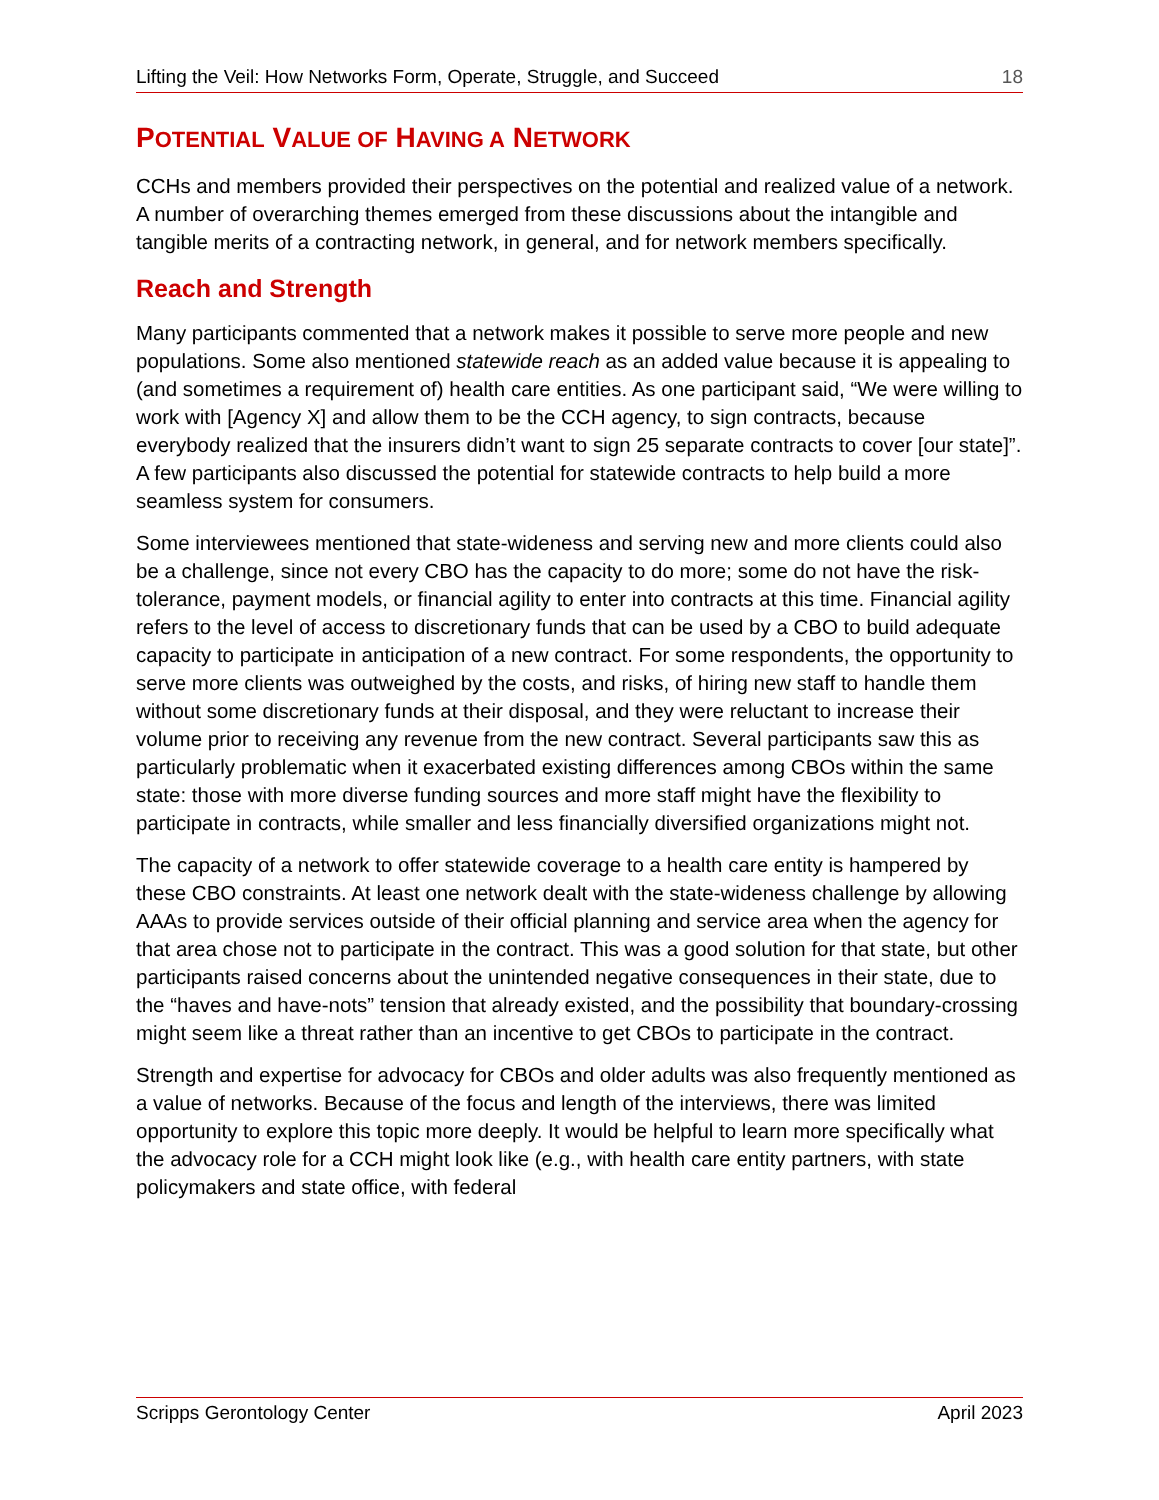Lifting the Veil: How Networks Form, Operate, Struggle, and Succeed 18
POTENTIAL VALUE OF HAVING A NETWORK
CCHs and members provided their perspectives on the potential and realized value of a network. A number of overarching themes emerged from these discussions about the intangible and tangible merits of a contracting network, in general, and for network members specifically.
Reach and Strength
Many participants commented that a network makes it possible to serve more people and new populations. Some also mentioned statewide reach as an added value because it is appealing to (and sometimes a requirement of) health care entities. As one participant said, “We were willing to work with [Agency X] and allow them to be the CCH agency, to sign contracts, because everybody realized that the insurers didn’t want to sign 25 separate contracts to cover [our state]”. A few participants also discussed the potential for statewide contracts to help build a more seamless system for consumers.
Some interviewees mentioned that state-wideness and serving new and more clients could also be a challenge, since not every CBO has the capacity to do more; some do not have the risk-tolerance, payment models, or financial agility to enter into contracts at this time. Financial agility refers to the level of access to discretionary funds that can be used by a CBO to build adequate capacity to participate in anticipation of a new contract. For some respondents, the opportunity to serve more clients was outweighed by the costs, and risks, of hiring new staff to handle them without some discretionary funds at their disposal, and they were reluctant to increase their volume prior to receiving any revenue from the new contract. Several participants saw this as particularly problematic when it exacerbated existing differences among CBOs within the same state: those with more diverse funding sources and more staff might have the flexibility to participate in contracts, while smaller and less financially diversified organizations might not.
The capacity of a network to offer statewide coverage to a health care entity is hampered by these CBO constraints. At least one network dealt with the state-wideness challenge by allowing AAAs to provide services outside of their official planning and service area when the agency for that area chose not to participate in the contract. This was a good solution for that state, but other participants raised concerns about the unintended negative consequences in their state, due to the “haves and have-nots” tension that already existed, and the possibility that boundary-crossing might seem like a threat rather than an incentive to get CBOs to participate in the contract.
Strength and expertise for advocacy for CBOs and older adults was also frequently mentioned as a value of networks. Because of the focus and length of the interviews, there was limited opportunity to explore this topic more deeply. It would be helpful to learn more specifically what the advocacy role for a CCH might look like (e.g., with health care entity partners, with state policymakers and state office, with federal
Scripps Gerontology Center April 2023